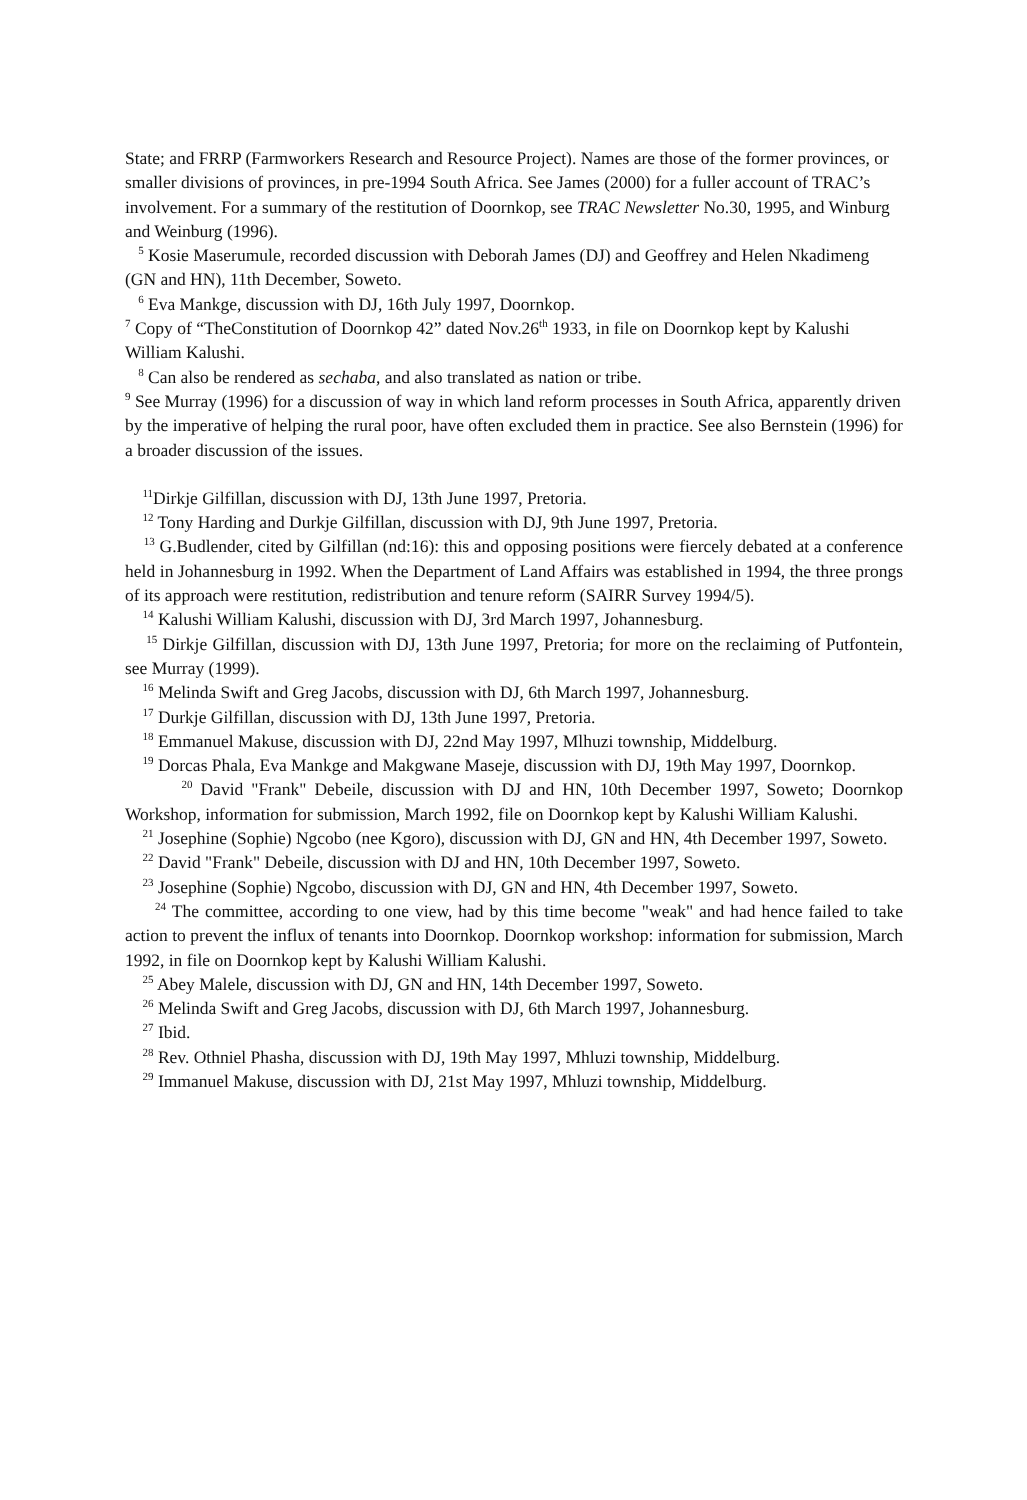State; and FRRP (Farmworkers Research and Resource Project). Names are those of the former provinces, or smaller divisions of provinces, in pre-1994 South Africa. See James (2000) for a fuller account of TRAC’s involvement. For a summary of the restitution of Doornkop, see TRAC Newsletter No.30, 1995, and Winburg and Weinburg (1996).
<sup>5</sup> Kosie Maserumule, recorded discussion with Deborah James (DJ) and Geoffrey and Helen Nkadimeng (GN and HN), 11th December, Soweto.
<sup>6</sup> Eva Mankge, discussion with DJ, 16th July 1997, Doornkop.
<sup>7</sup> Copy of “TheConstitution of Doornkop 42” dated Nov.26<sup>th</sup> 1933, in file on Doornkop kept by Kalushi William Kalushi.
<sup>8</sup> Can also be rendered as sechaba, and also translated as nation or tribe.
<sup>9</sup> See Murray (1996) for a discussion of way in which land reform processes in South Africa, apparently driven by the imperative of helping the rural poor, have often excluded them in practice. See also Bernstein (1996) for a broader discussion of the issues.
<sup>11</sup> Dirkje Gilfillan, discussion with DJ, 13th June 1997, Pretoria.
<sup>12</sup> Tony Harding and Durkje Gilfillan, discussion with DJ, 9th June 1997, Pretoria.
<sup>13</sup> G.Budlender, cited by Gilfillan (nd:16): this and opposing positions were fiercely debated at a conference held in Johannesburg in 1992. When the Department of Land Affairs was established in 1994, the three prongs of its approach were restitution, redistribution and tenure reform (SAIRR Survey 1994/5).
<sup>14</sup> Kalushi William Kalushi, discussion with DJ, 3rd March 1997, Johannesburg.
<sup>15</sup> Dirkje Gilfillan, discussion with DJ, 13th June 1997, Pretoria; for more on the reclaiming of Putfontein, see Murray (1999).
<sup>16</sup> Melinda Swift and Greg Jacobs, discussion with DJ, 6th March 1997, Johannesburg.
<sup>17</sup> Durkje Gilfillan, discussion with DJ, 13th June 1997, Pretoria.
<sup>18</sup> Emmanuel Makuse, discussion with DJ, 22nd May 1997, Mlhuzi township, Middelburg.
<sup>19</sup> Dorcas Phala, Eva Mankge and Makgwane Maseje, discussion with DJ, 19th May 1997, Doornkop.
<sup>20</sup> David "Frank" Debeile, discussion with DJ and HN, 10th December 1997, Soweto; Doornkop Workshop, information for submission, March 1992, file on Doornkop kept by Kalushi William Kalushi.
<sup>21</sup> Josephine (Sophie) Ngcobo (nee Kgoro), discussion with DJ, GN and HN, 4th December 1997, Soweto.
<sup>22</sup> David "Frank" Debeile, discussion with DJ and HN, 10th December 1997, Soweto.
<sup>23</sup> Josephine (Sophie) Ngcobo, discussion with DJ, GN and HN, 4th December 1997, Soweto.
<sup>24</sup> The committee, according to one view, had by this time become "weak" and had hence failed to take action to prevent the influx of tenants into Doornkop. Doornkop workshop: information for submission, March 1992, in file on Doornkop kept by Kalushi William Kalushi.
<sup>25</sup> Abey Malele, discussion with DJ, GN and HN, 14th December 1997, Soweto.
<sup>26</sup> Melinda Swift and Greg Jacobs, discussion with DJ, 6th March 1997, Johannesburg.
<sup>27</sup> Ibid.
<sup>28</sup> Rev. Othniel Phasha, discussion with DJ, 19th May 1997, Mhluzi township, Middelburg.
<sup>29</sup> Immanuel Makuse, discussion with DJ, 21st May 1997, Mhluzi township, Middelburg.